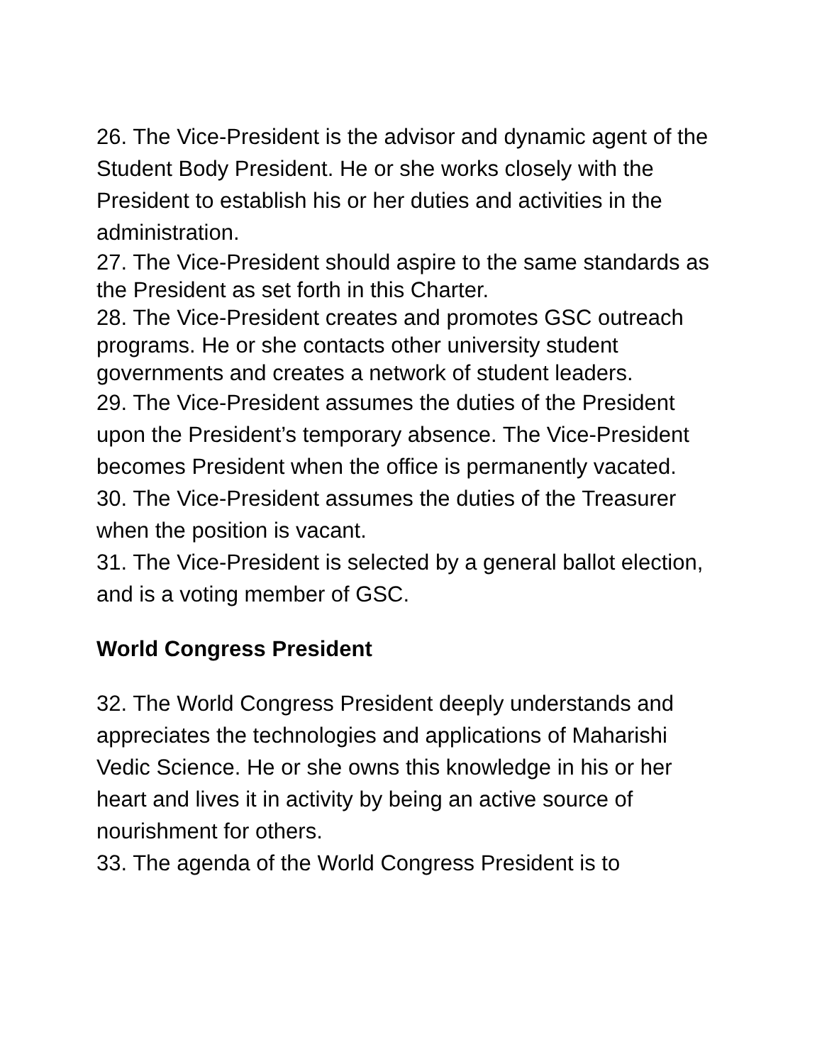26. The Vice-President is the advisor and dynamic agent of the Student Body President. He or she works closely with the President to establish his or her duties and activities in the administration.
27. The Vice-President should aspire to the same standards as the President as set forth in this Charter.
28. The Vice-President creates and promotes GSC outreach programs. He or she contacts other university student governments and creates a network of student leaders.
29. The Vice-President assumes the duties of the President upon the President’s temporary absence. The Vice-President becomes President when the office is permanently vacated.
30. The Vice-President assumes the duties of the Treasurer when the position is vacant.
31. The Vice-President is selected by a general ballot election, and is a voting member of GSC.
World Congress President
32. The World Congress President deeply understands and appreciates the technologies and applications of Maharishi Vedic Science. He or she owns this knowledge in his or her heart and lives it in activity by being an active source of nourishment for others.
33. The agenda of the World Congress President is to